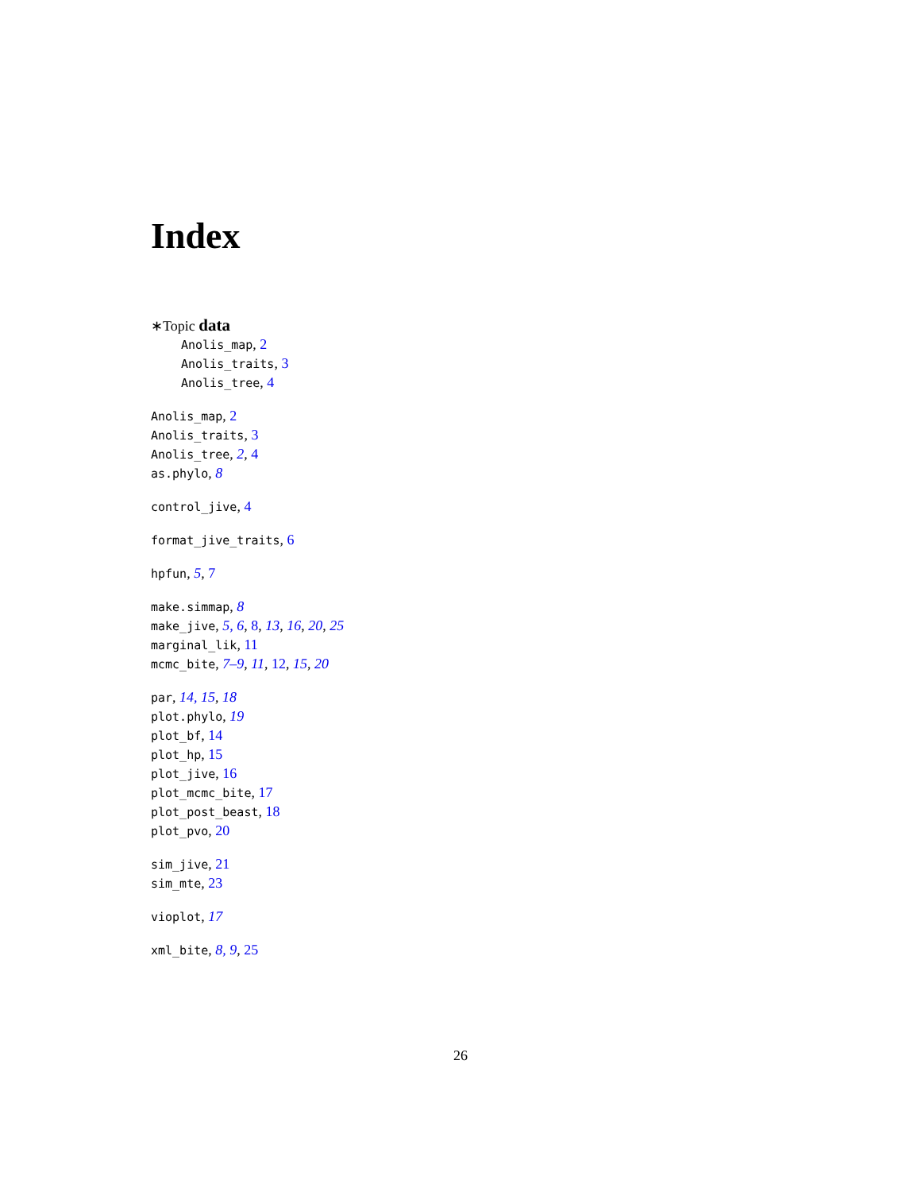Index
∗Topic data
Anolis_map, 2
Anolis_traits, 3
Anolis_tree, 4
Anolis_map, 2
Anolis_traits, 3
Anolis_tree, 2, 4
as.phylo, 8
control_jive, 4
format_jive_traits, 6
hpfun, 5, 7
make.simmap, 8
make_jive, 5, 6, 8, 13, 16, 20, 25
marginal_lik, 11
mcmc_bite, 7–9, 11, 12, 15, 20
par, 14, 15, 18
plot.phylo, 19
plot_bf, 14
plot_hp, 15
plot_jive, 16
plot_mcmc_bite, 17
plot_post_beast, 18
plot_pvo, 20
sim_jive, 21
sim_mte, 23
vioplot, 17
xml_bite, 8, 9, 25
26